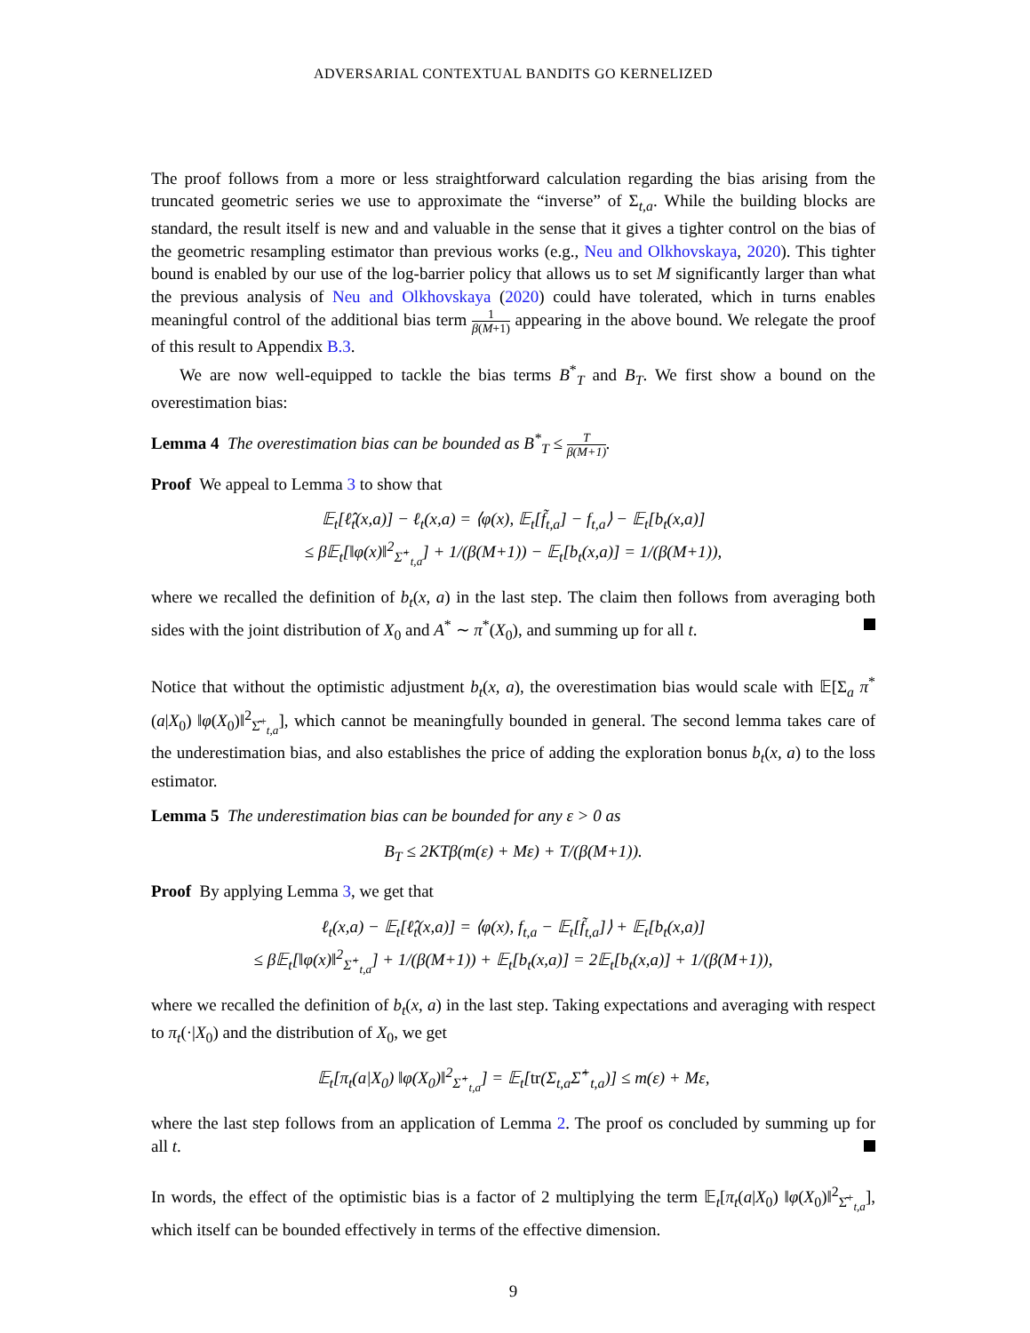ADVERSARIAL CONTEXTUAL BANDITS GO KERNELIZED
The proof follows from a more or less straightforward calculation regarding the bias arising from the truncated geometric series we use to approximate the “inverse” of Σ<sub>t,a</sub>. While the building blocks are standard, the result itself is new and and valuable in the sense that it gives a tighter control on the bias of the geometric resampling estimator than previous works (e.g., Neu and Olkhovskaya, 2020). This tighter bound is enabled by our use of the log-barrier policy that allows us to set M significantly larger than what the previous analysis of Neu and Olkhovskaya (2020) could have tolerated, which in turns enables meaningful control of the additional bias term 1 β(M+1) appearing in the above bound. We relegate the proof of this result to Appendix B.3.
We are now well-equipped to tackle the bias terms B<sup>*</sup><sub>T</sub> and B<sub>T</sub>. We first show a bound on the overestimation bias:
Lemma 4 The overestimation bias can be bounded as B<sup>*</sup><sub>T</sub> ≤ T β(M+1).
Proof We appeal to Lemma 3 to show that
𝔼<sub>t</sub>[ℓ̂<sub>t</sub>(x,a)] − ℓ<sub>t</sub>(x,a) = ⟨φ(x), 𝔼<sub>t</sub>[f̃<sub>t,a</sub>] − f<sub>t,a</sub>⟩ − 𝔼<sub>t</sub>[b<sub>t</sub>(x,a)]
≤ β𝔼<sub>t</sub>[‖φ(x)‖<sup>2</sup><sub>Σ̂<sup>+</sup><sub>t,a</sub></sub>] + 1/(β(M+1)) − 𝔼<sub>t</sub>[b<sub>t</sub>(x,a)] = 1/(β(M+1)),
where we recalled the definition of b<sub>t</sub>(x, a) in the last step. The claim then follows from averaging both sides with the joint distribution of X<sub>0</sub> and A<sup>*</sup> ∼ π<sup>*</sup>(X<sub>0</sub>), and summing up for all t.
Notice that without the optimistic adjustment b<sub>t</sub>(x, a), the overestimation bias would scale with 𝔼[Σ<sub>a</sub> π<sup>*</sup>(a|X<sub>0</sub>) ‖φ(X<sub>0</sub>)‖<sup>2</sup><sub>Σ̂<sup>+</sup><sub>t,a</sub></sub>], which cannot be meaningfully bounded in general. The second lemma takes care of the underestimation bias, and also establishes the price of adding the exploration bonus b<sub>t</sub>(x, a) to the loss estimator.
Lemma 5 The underestimation bias can be bounded for any ε > 0 as
B<sub>T</sub> ≤ 2KTβ(m(ε) + Mε) + T/(β(M+1)).
Proof By applying Lemma 3, we get that
ℓ<sub>t</sub>(x,a) − 𝔼<sub>t</sub>[ℓ̂<sub>t</sub>(x,a)] = ⟨φ(x), f<sub>t,a</sub> − 𝔼<sub>t</sub>[f̃<sub>t,a</sub>]⟩ + 𝔼<sub>t</sub>[b<sub>t</sub>(x,a)]
≤ β𝔼<sub>t</sub>[‖φ(x)‖<sup>2</sup><sub>Σ̂<sup>+</sup><sub>t,a</sub></sub>] + 1/(β(M+1)) + 𝔼<sub>t</sub>[b<sub>t</sub>(x,a)] = 2𝔼<sub>t</sub>[b<sub>t</sub>(x,a)] + 1/(β(M+1)),
where we recalled the definition of b<sub>t</sub>(x, a) in the last step. Taking expectations and averaging with respect to π<sub>t</sub>(·|X<sub>0</sub>) and the distribution of X<sub>0</sub>, we get
𝔼<sub>t</sub>[π<sub>t</sub>(a|X<sub>0</sub>) ‖φ(X<sub>0</sub>)‖<sup>2</sup><sub>Σ̂<sup>+</sup><sub>t,a</sub></sub>] = 𝔼<sub>t</sub>[tr(Σ<sub>t,a</sub>Σ̂<sup>+</sup><sub>t,a</sub>)] ≤ m(ε) + Mε,
where the last step follows from an application of Lemma 2. The proof os concluded by summing up for all t.
In words, the effect of the optimistic bias is a factor of 2 multiplying the term 𝔼<sub>t</sub>[π<sub>t</sub>(a|X<sub>0</sub>) ‖φ(X<sub>0</sub>)‖<sup>2</sup><sub>Σ̂<sup>+</sup><sub>t,a</sub></sub>], which itself can be bounded effectively in terms of the effective dimension.
9